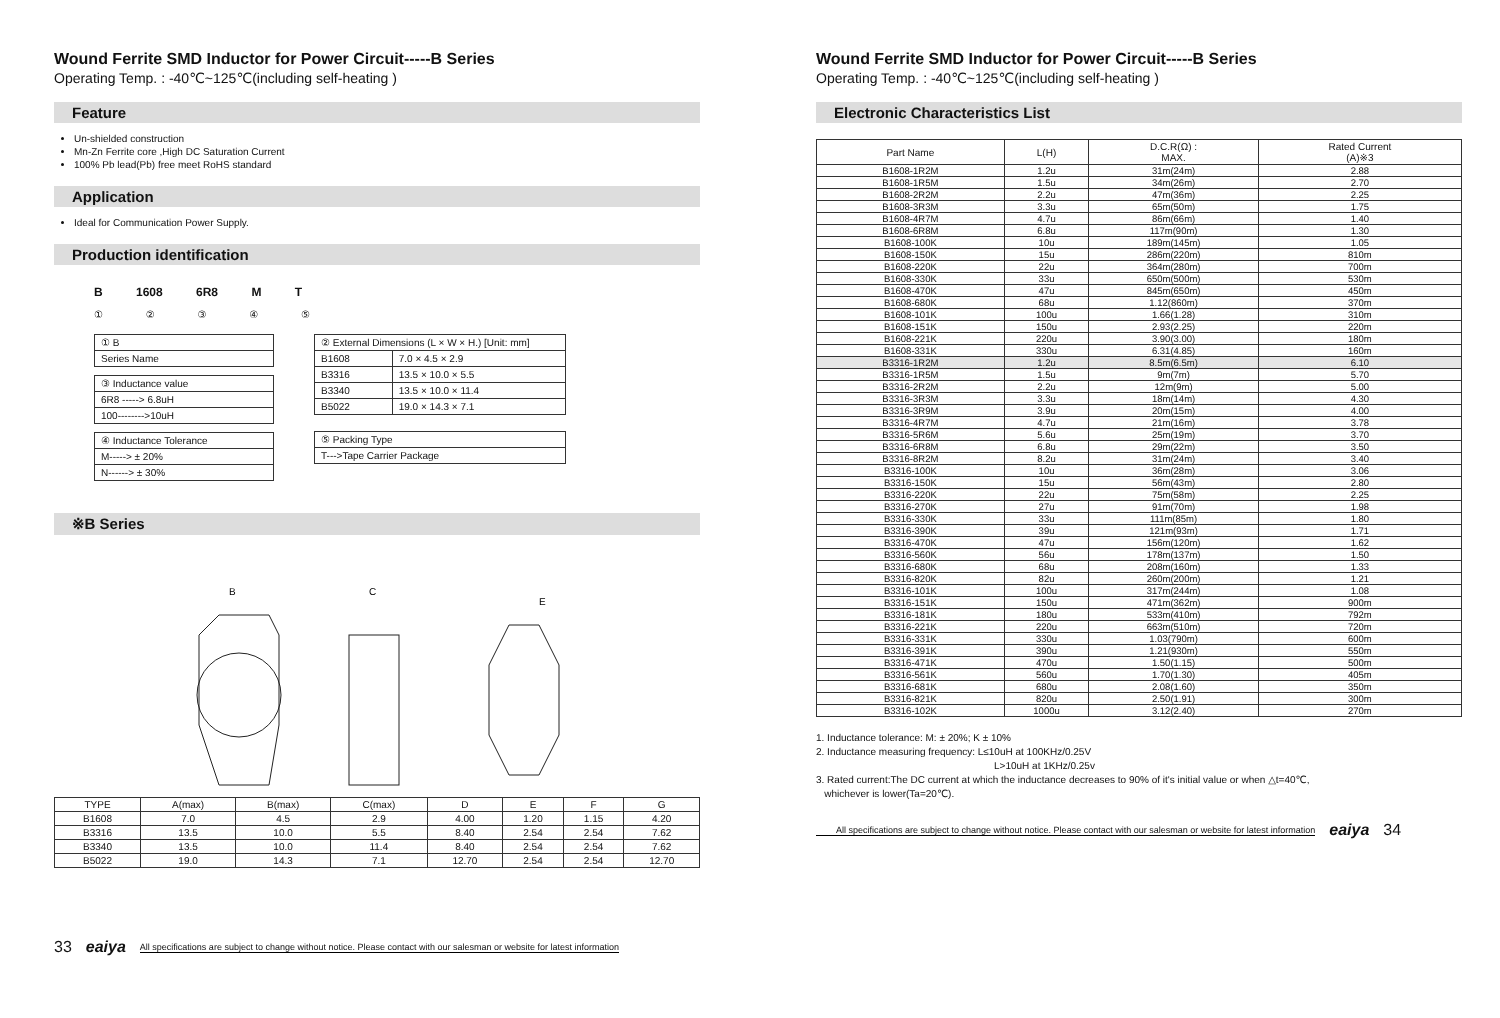Wound Ferrite SMD Inductor for Power Circuit-----B Series
Operating Temp. : -40℃~125℃(including self-heating )
Feature
Un-shielded construction
Mn-Zn Ferrite core ,High DC Saturation Current
100% Pb lead(Pb) free meet RoHS standard
Application
Ideal for Communication Power Supply.
Production identification
B 1608 6R8 M T
① ② ③ ④ ⑤
| ① B |
| Series Name |
| ③ Inductance value |
| 6R8 -----> 6.8uH |
| 100-------->10uH |
| ④ Inductance Tolerance |
| M-----> ± 20% |
| N------> ± 30% |
| ② External Dimensions (L × W × H.) [Unit: mm] | |
| B1608 | 7.0 × 4.5 × 2.9 |
| B3316 | 13.5 × 10.0 × 5.5 |
| B3340 | 13.5 × 10.0 × 11.4 |
| B5022 | 19.0 × 14.3 × 7.1 |
| ⑤ Packing Type |
| T--->Tape Carrier Package |
※B Series
B
C
E
| TYPE | A(max) | B(max) | C(max) | D | E | F | G |
| --- | --- | --- | --- | --- | --- | --- | --- |
| B1608 | 7.0 | 4.5 | 2.9 | 4.00 | 1.20 | 1.15 | 4.20 |
| B3316 | 13.5 | 10.0 | 5.5 | 8.40 | 2.54 | 2.54 | 7.62 |
| B3340 | 13.5 | 10.0 | 11.4 | 8.40 | 2.54 | 2.54 | 7.62 |
| B5022 | 19.0 | 14.3 | 7.1 | 12.70 | 2.54 | 2.54 | 12.70 |
33 eaiya All specifications are subject to change without notice. Please contact with our salesman or website for latest information
Wound Ferrite SMD Inductor for Power Circuit-----B Series
Operating Temp. : -40℃~125℃(including self-heating )
Electronic Characteristics List
| Part Name | L(H) | D.C.R(Ω) : MAX. | Rated Current (A)※3 |
| --- | --- | --- | --- |
| B1608-1R2M | 1.2u | 31m(24m) | 2.88 |
| B1608-1R5M | 1.5u | 34m(26m) | 2.70 |
| B1608-2R2M | 2.2u | 47m(36m) | 2.25 |
| B1608-3R3M | 3.3u | 65m(50m) | 1.75 |
| B1608-4R7M | 4.7u | 86m(66m) | 1.40 |
| B1608-6R8M | 6.8u | 117m(90m) | 1.30 |
| B1608-100K | 10u | 189m(145m) | 1.05 |
| B1608-150K | 15u | 286m(220m) | 810m |
| B1608-220K | 22u | 364m(280m) | 700m |
| B1608-330K | 33u | 650m(500m) | 530m |
| B1608-470K | 47u | 845m(650m) | 450m |
| B1608-680K | 68u | 1.12(860m) | 370m |
| B1608-101K | 100u | 1.66(1.28) | 310m |
| B1608-151K | 150u | 2.93(2.25) | 220m |
| B1608-221K | 220u | 3.90(3.00) | 180m |
| B1608-331K | 330u | 6.31(4.85) | 160m |
| B3316-1R2M | 1.2u | 8.5m(6.5m) | 6.10 |
| B3316-1R5M | 1.5u | 9m(7m) | 5.70 |
| B3316-2R2M | 2.2u | 12m(9m) | 5.00 |
| B3316-3R3M | 3.3u | 18m(14m) | 4.30 |
| B3316-3R9M | 3.9u | 20m(15m) | 4.00 |
| B3316-4R7M | 4.7u | 21m(16m) | 3.78 |
| B3316-5R6M | 5.6u | 25m(19m) | 3.70 |
| B3316-6R8M | 6.8u | 29m(22m) | 3.50 |
| B3316-8R2M | 8.2u | 31m(24m) | 3.40 |
| B3316-100K | 10u | 36m(28m) | 3.06 |
| B3316-150K | 15u | 56m(43m) | 2.80 |
| B3316-220K | 22u | 75m(58m) | 2.25 |
| B3316-270K | 27u | 91m(70m) | 1.98 |
| B3316-330K | 33u | 111m(85m) | 1.80 |
| B3316-390K | 39u | 121m(93m) | 1.71 |
| B3316-470K | 47u | 156m(120m) | 1.62 |
| B3316-560K | 56u | 178m(137m) | 1.50 |
| B3316-680K | 68u | 208m(160m) | 1.33 |
| B3316-820K | 82u | 260m(200m) | 1.21 |
| B3316-101K | 100u | 317m(244m) | 1.08 |
| B3316-151K | 150u | 471m(362m) | 900m |
| B3316-181K | 180u | 533m(410m) | 792m |
| B3316-221K | 220u | 663m(510m) | 720m |
| B3316-331K | 330u | 1.03(790m) | 600m |
| B3316-391K | 390u | 1.21(930m) | 550m |
| B3316-471K | 470u | 1.50(1.15) | 500m |
| B3316-561K | 560u | 1.70(1.30) | 405m |
| B3316-681K | 680u | 2.08(1.60) | 350m |
| B3316-821K | 820u | 2.50(1.91) | 300m |
| B3316-102K | 1000u | 3.12(2.40) | 270m |
1. Inductance tolerance: M: ± 20%; K ± 10%
2. Inductance measuring frequency: L≤10uH at 100KHz/0.25V
L>10uH at 1KHz/0.25v
3. Rated current:The DC current at which the inductance decreases to 90% of it's initial value or when △t=40℃,
whichever is lower(Ta=20℃).
All specifications are subject to change without notice. Please contact with our salesman or website for latest information eaiya 34